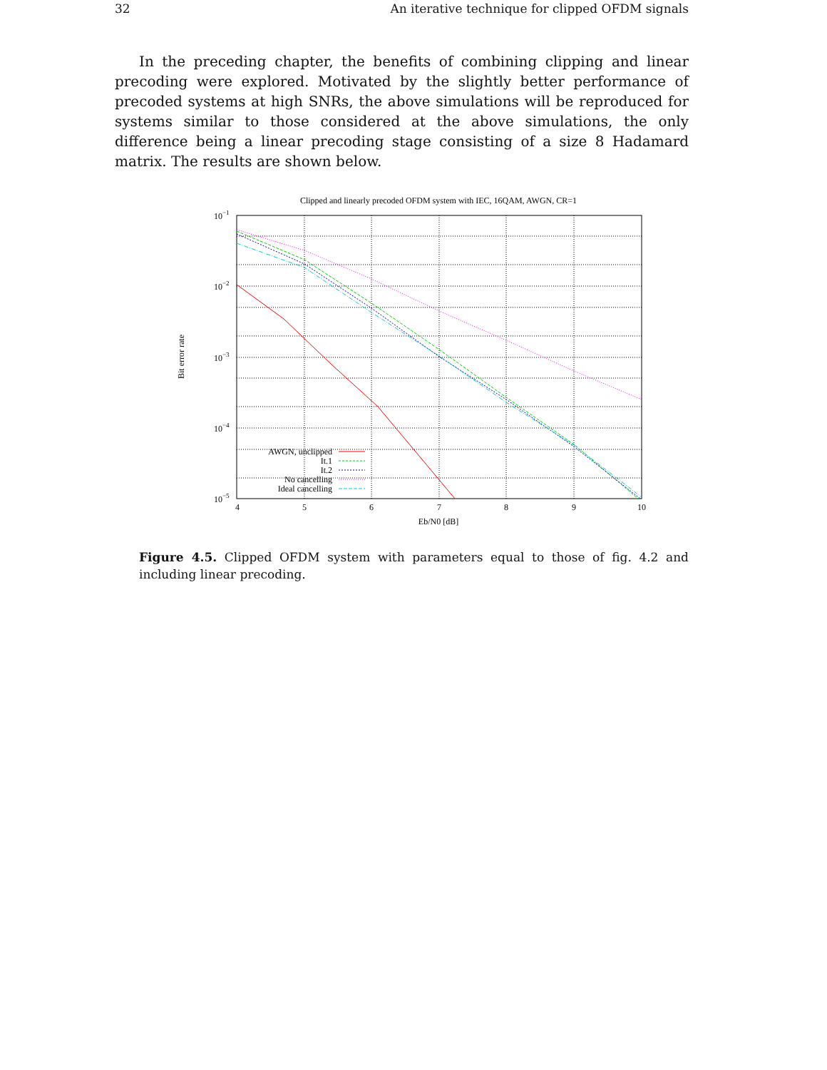32 An iterative technique for clipped OFDM signals
In the preceding chapter, the benefits of combining clipping and linear precoding were explored. Motivated by the slightly better performance of precoded systems at high SNRs, the above simulations will be reproduced for systems similar to those considered at the above simulations, the only difference being a linear precoding stage consisting of a size 8 Hadamard matrix. The results are shown below.
Clipped and linearly precoded OFDM system with IEC, 16QAM, AWGN, CR=1
10−1
10−2
10−3
10−4
10−5
4
5
6
7
8
9
10
Eb/N0 [dB]
Bit error rate
AWGN, unclipped
It.1
It.2
No cancelling
Ideal cancelling
Figure 4.5. Clipped OFDM system with parameters equal to those of fig. 4.2 and including linear precoding.